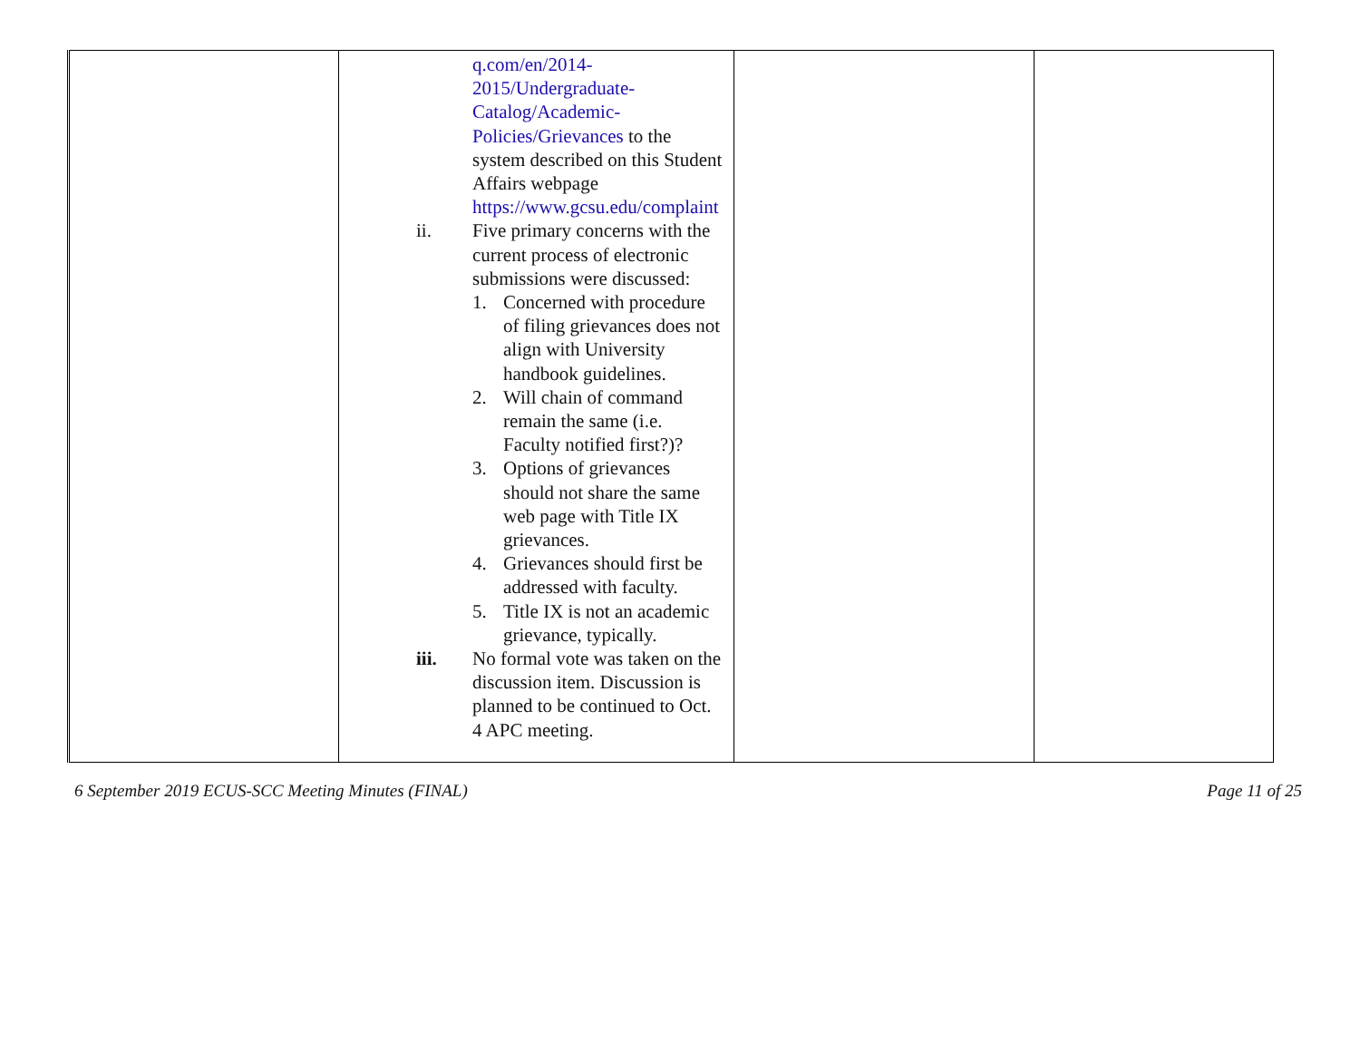| | q.com/en/2014-2015/Undergraduate-Catalog/Academic-Policies/Grievances to the system described on this Student Affairs webpage https://www.gcsu.edu/complaint ii. Five primary concerns with the current process of electronic submissions were discussed: 1. Concerned with procedure of filing grievances does not align with University handbook guidelines. 2. Will chain of command remain the same (i.e. Faculty notified first?)? 3. Options of grievances should not share the same web page with Title IX grievances. 4. Grievances should first be addressed with faculty. 5. Title IX is not an academic grievance, typically. iii. No formal vote was taken on the discussion item. Discussion is planned to be continued to Oct. 4 APC meeting. | | |
6 September 2019 ECUS-SCC Meeting Minutes (FINAL) Page 11 of 25